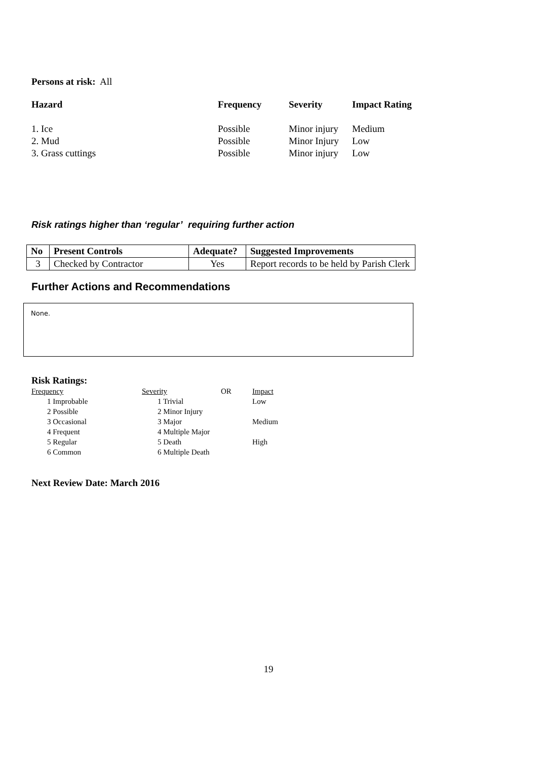Persons at risk: All
| Hazard | Frequency | Severity | Impact Rating |
| --- | --- | --- | --- |
| 1. Ice | Possible | Minor injury | Medium |
| 2. Mud | Possible | Minor Injury | Low |
| 3. Grass cuttings | Possible | Minor injury | Low |
Risk ratings higher than ‘regular’ requiring further action
| No | Present Controls | Adequate? | Suggested Improvements |
| --- | --- | --- | --- |
| 3 | Checked by Contractor | Yes | Report records to be held by Parish Clerk |
Further Actions and Recommendations
None.
Risk Ratings:
| Frequency | Severity | OR | Impact |
| 1 Improbable | 1 Trivial | | Low |
| 2 Possible | 2 Minor Injury | | |
| 3 Occasional | 3 Major | | Medium |
| 4 Frequent | 4 Multiple Major | | |
| 5 Regular | 5 Death | | High |
| 6 Common | 6 Multiple Death | | |
Next Review Date: March 2016
19